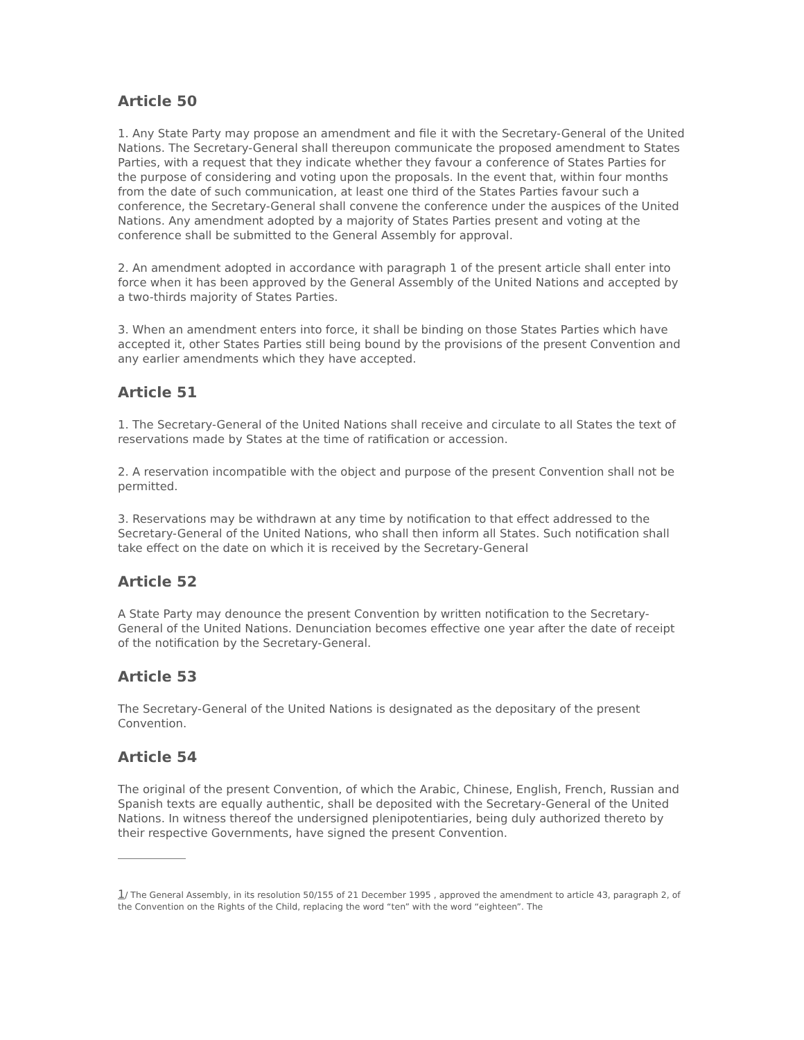Article 50
1. Any State Party may propose an amendment and file it with the Secretary-General of the United Nations. The Secretary-General shall thereupon communicate the proposed amendment to States Parties, with a request that they indicate whether they favour a conference of States Parties for the purpose of considering and voting upon the proposals. In the event that, within four months from the date of such communication, at least one third of the States Parties favour such a conference, the Secretary-General shall convene the conference under the auspices of the United Nations. Any amendment adopted by a majority of States Parties present and voting at the conference shall be submitted to the General Assembly for approval.
2. An amendment adopted in accordance with paragraph 1 of the present article shall enter into force when it has been approved by the General Assembly of the United Nations and accepted by a two-thirds majority of States Parties.
3. When an amendment enters into force, it shall be binding on those States Parties which have accepted it, other States Parties still being bound by the provisions of the present Convention and any earlier amendments which they have accepted.
Article 51
1. The Secretary-General of the United Nations shall receive and circulate to all States the text of reservations made by States at the time of ratification or accession.
2. A reservation incompatible with the object and purpose of the present Convention shall not be permitted.
3. Reservations may be withdrawn at any time by notification to that effect addressed to the Secretary-General of the United Nations, who shall then inform all States. Such notification shall take effect on the date on which it is received by the Secretary-General
Article 52
A State Party may denounce the present Convention by written notification to the Secretary-General of the United Nations. Denunciation becomes effective one year after the date of receipt of the notification by the Secretary-General.
Article 53
The Secretary-General of the United Nations is designated as the depositary of the present Convention.
Article 54
The original of the present Convention, of which the Arabic, Chinese, English, French, Russian and Spanish texts are equally authentic, shall be deposited with the Secretary-General of the United Nations. In witness thereof the undersigned plenipotentiaries, being duly authorized thereto by their respective Governments, have signed the present Convention.
1/ The General Assembly, in its resolution 50/155 of 21 December 1995 , approved the amendment to article 43, paragraph 2, of the Convention on the Rights of the Child, replacing the word “ten” with the word “eighteen”. The